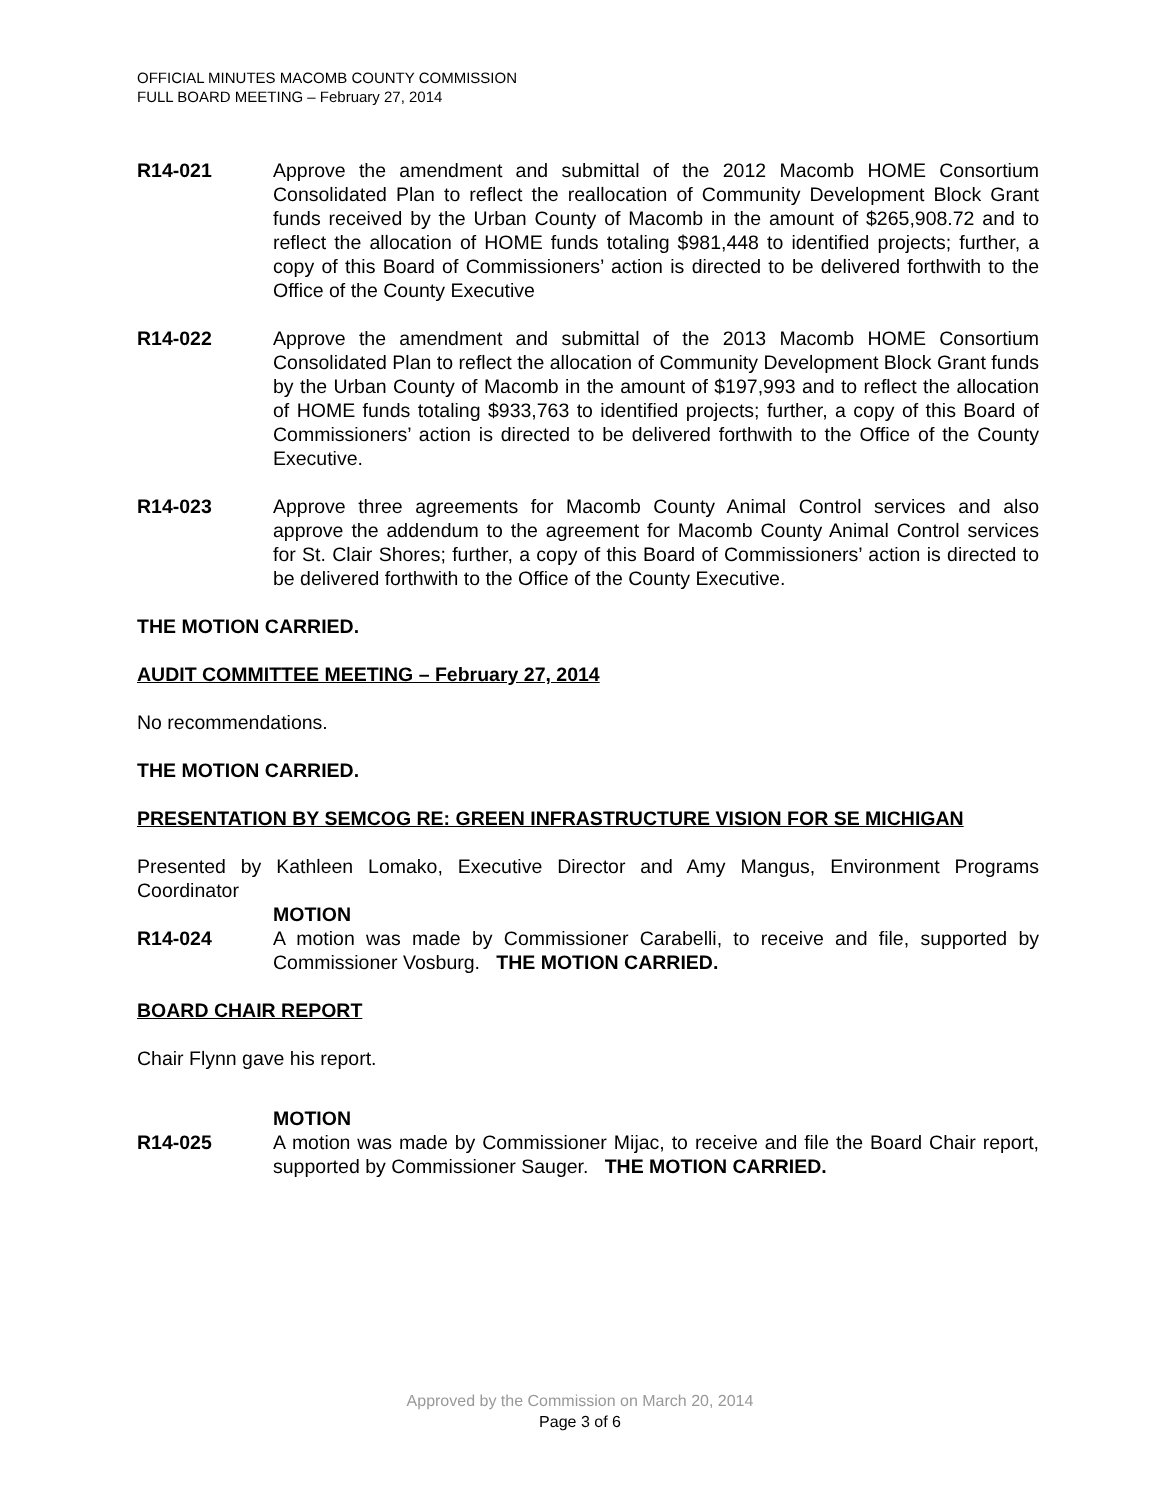OFFICIAL MINUTES MACOMB COUNTY COMMISSION
FULL BOARD MEETING – February 27, 2014
R14-021 Approve the amendment and submittal of the 2012 Macomb HOME Consortium Consolidated Plan to reflect the reallocation of Community Development Block Grant funds received by the Urban County of Macomb in the amount of $265,908.72 and to reflect the allocation of HOME funds totaling $981,448 to identified projects; further, a copy of this Board of Commissioners’ action is directed to be delivered forthwith to the Office of the County Executive
R14-022 Approve the amendment and submittal of the 2013 Macomb HOME Consortium Consolidated Plan to reflect the allocation of Community Development Block Grant funds by the Urban County of Macomb in the amount of $197,993 and to reflect the allocation of HOME funds totaling $933,763 to identified projects; further, a copy of this Board of Commissioners’ action is directed to be delivered forthwith to the Office of the County Executive.
R14-023 Approve three agreements for Macomb County Animal Control services and also approve the addendum to the agreement for Macomb County Animal Control services for St. Clair Shores; further, a copy of this Board of Commissioners’ action is directed to be delivered forthwith to the Office of the County Executive.
THE MOTION CARRIED.
AUDIT COMMITTEE MEETING – February 27, 2014
No recommendations.
THE MOTION CARRIED.
PRESENTATION BY SEMCOG RE: GREEN INFRASTRUCTURE VISION FOR SE MICHIGAN
Presented by Kathleen Lomako, Executive Director and Amy Mangus, Environment Programs Coordinator
MOTION
R14-024 A motion was made by Commissioner Carabelli, to receive and file, supported by Commissioner Vosburg. THE MOTION CARRIED.
BOARD CHAIR REPORT
Chair Flynn gave his report.
MOTION
R14-025 A motion was made by Commissioner Mijac, to receive and file the Board Chair report, supported by Commissioner Sauger. THE MOTION CARRIED.
Approved by the Commission on March 20, 2014
Page 3 of 6